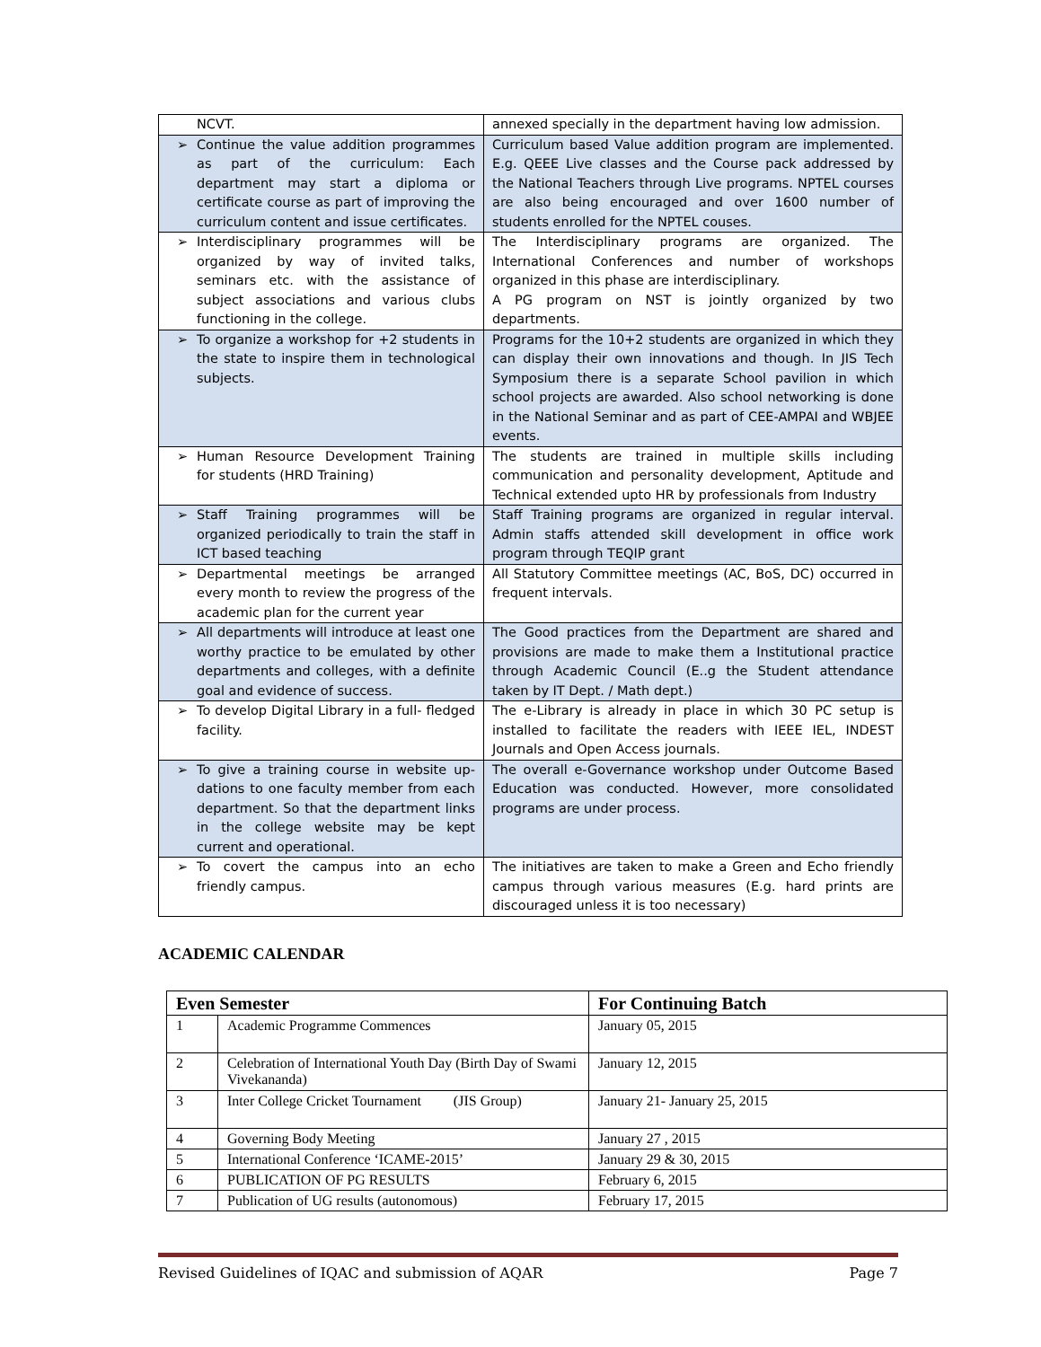| NCVT. | annexed specially in the department having low admission. |
| ➢ Continue the value addition programmes as part of the curriculum: Each department may start a diploma or certificate course as part of improving the curriculum content and issue certificates. | Curriculum based Value addition program are implemented. E.g. QEEE Live classes and the Course pack addressed by the National Teachers through Live programs. NPTEL courses are also being encouraged and over 1600 number of students enrolled for the NPTEL couses. |
| ➢ Interdisciplinary programmes will be organized by way of invited talks, seminars etc. with the assistance of subject associations and various clubs functioning in the college. | The Interdisciplinary programs are organized. The International Conferences and number of workshops organized in this phase are interdisciplinary. A PG program on NST is jointly organized by two departments. |
| ➢ To organize a workshop for +2 students in the state to inspire them in technological subjects. | Programs for the 10+2 students are organized in which they can display their own innovations and though. In JIS Tech Symposium there is a separate School pavilion in which school projects are awarded. Also school networking is done in the National Seminar and as part of CEE-AMPAI and WBJEE events. |
| ➢ Human Resource Development Training for students (HRD Training) | The students are trained in multiple skills including communication and personality development, Aptitude and Technical extended upto HR by professionals from Industry |
| ➢ Staff Training programmes will be organized periodically to train the staff in ICT based teaching | Staff Training programs are organized in regular interval. Admin staffs attended skill development in office work program through TEQIP grant |
| ➢ Departmental meetings be arranged every month to review the progress of the academic plan for the current year | All Statutory Committee meetings (AC, BoS, DC) occurred in frequent intervals. |
| ➢ All departments will introduce at least one worthy practice to be emulated by other departments and colleges, with a definite goal and evidence of success. | The Good practices from the Department are shared and provisions are made to make them a Institutional practice through Academic Council (E..g the Student attendance taken by IT Dept. / Math dept.) |
| ➢ To develop Digital Library in a full- fledged facility. | The e-Library is already in place in which 30 PC setup is installed to facilitate the readers with IEEE IEL, INDEST Journals and Open Access journals. |
| ➢ To give a training course in website up-dations to one faculty member from each department. So that the department links in the college website may be kept current and operational. | The overall e-Governance workshop under Outcome Based Education was conducted. However, more consolidated programs are under process. |
| ➢ To covert the campus into an echo friendly campus. | The initiatives are taken to make a Green and Echo friendly campus through various measures (E.g. hard prints are discouraged unless it is too necessary) |
ACADEMIC CALENDAR
| Even Semester | | For Continuing Batch |
| --- | --- | --- |
| 1 | Academic Programme Commences | January 05, 2015 |
| 2 | Celebration of International Youth Day (Birth Day of Swami Vivekananda) | January 12, 2015 |
| 3 | Inter College Cricket Tournament (JIS Group) | January 21- January 25, 2015 |
| 4 | Governing Body Meeting | January 27 , 2015 |
| 5 | International Conference ‘ICAME-2015’ | January 29 & 30, 2015 |
| 6 | PUBLICATION OF PG RESULTS | February 6, 2015 |
| 7 | Publication of UG results (autonomous) | February 17, 2015 |
Revised Guidelines of IQAC and submission of AQAR Page 7